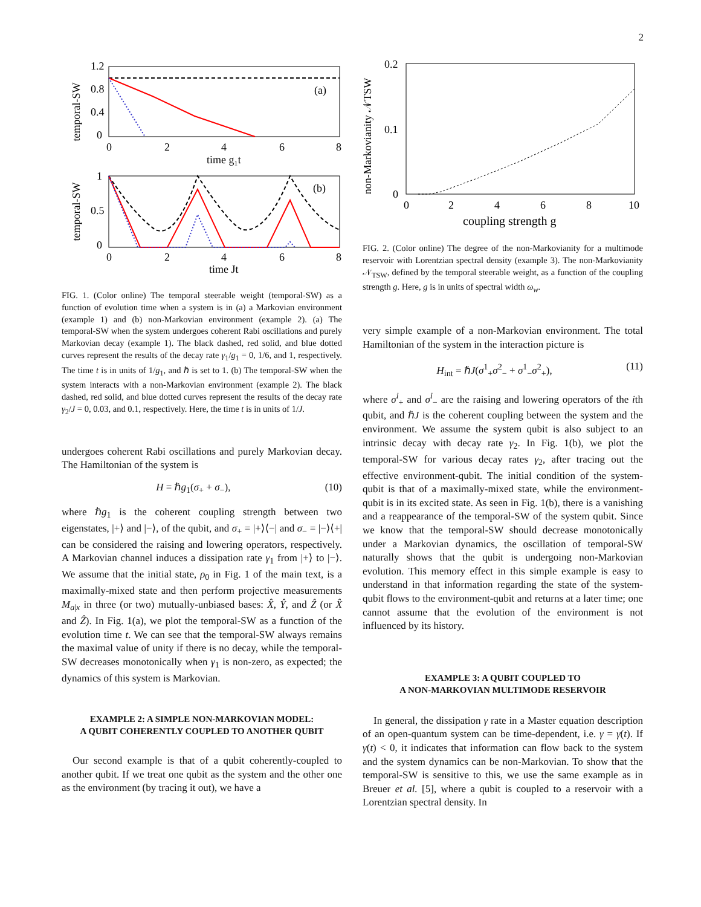2
temporal-SW
(a)
1.2
0.8
0.4
0
0
2
4
6
8
time g₁t
temporal-SW
(b)
1
0.5
0
0
2
4
6
8
time Jt
FIG. 1. (Color online) The temporal steerable weight (temporal-SW) as a function of evolution time when a system is in (a) a Markovian environment (example 1) and (b) non-Markovian environment (example 2). (a) The temporal-SW when the system undergoes coherent Rabi oscillations and purely Markovian decay (example 1). The black dashed, red solid, and blue dotted curves represent the results of the decay rate γ<sub>1</sub>/g<sub>1</sub> = 0, 1/6, and 1, respectively. The time t is in units of 1/g<sub>1</sub>, and ℏ is set to 1. (b) The temporal-SW when the system interacts with a non-Markovian environment (example 2). The black dashed, red solid, and blue dotted curves represent the results of the decay rate γ<sub>2</sub>/J = 0, 0.03, and 0.1, respectively. Here, the time t is in units of 1/J.
undergoes coherent Rabi oscillations and purely Markovian decay. The Hamiltonian of the system is
H = ℏg<sub>1</sub>(σ<sub>+</sub> + σ<sub>−</sub>), (10)
where ℏg<sub>1</sub> is the coherent coupling strength between two eigenstates, |+⟩ and |−⟩, of the qubit, and σ<sub>+</sub> = |+⟩⟨−| and σ<sub>−</sub> = |−⟩⟨+| can be considered the raising and lowering operators, respectively. A Markovian channel induces a dissipation rate γ<sub>1</sub> from |+⟩ to |−⟩. We assume that the initial state, ρ<sub>0</sub> in Fig. 1 of the main text, is a maximally-mixed state and then perform projective measurements M<sub>a|x</sub> in three (or two) mutually-unbiased bases: X̂, Ŷ, and Ẑ (or X̂ and Ẑ). In Fig. 1(a), we plot the temporal-SW as a function of the evolution time t. We can see that the temporal-SW always remains the maximal value of unity if there is no decay, while the temporal-SW decreases monotonically when γ<sub>1</sub> is non-zero, as expected; the dynamics of this system is Markovian.
EXAMPLE 2: A SIMPLE NON-MARKOVIAN MODEL:
A QUBIT COHERENTLY COUPLED TO ANOTHER QUBIT
Our second example is that of a qubit coherently-coupled to another qubit. If we treat one qubit as the system and the other one as the environment (by tracing it out), we have a
non-Markovianity 𝒩TSW
0.2
0.1
0
0
2
4
6
8
10
coupling strength g
FIG. 2. (Color online) The degree of the non-Markovianity for a multimode reservoir with Lorentzian spectral density (example 3). The non-Markovianity 𝒩<sub>TSW</sub>, defined by the temporal steerable weight, as a function of the coupling strength g. Here, g is in units of spectral width ω<sub>w</sub>.
very simple example of a non-Markovian environment. The total Hamiltonian of the system in the interaction picture is
H<sub>int</sub> = ℏJ(σ<sup>1</sup><sub>+</sub>σ<sup>2</sup><sub>−</sub> + σ<sup>1</sup><sub>−</sub>σ<sup>2</sup><sub>+</sub>), (11)
where σ<sup>i</sup><sub>+</sub> and σ<sup>i</sup><sub>−</sub> are the raising and lowering operators of the ith qubit, and ℏJ is the coherent coupling between the system and the environment. We assume the system qubit is also subject to an intrinsic decay with decay rate γ<sub>2</sub>. In Fig. 1(b), we plot the temporal-SW for various decay rates γ<sub>2</sub>, after tracing out the effective environment-qubit. The initial condition of the system-qubit is that of a maximally-mixed state, while the environment-qubit is in its excited state. As seen in Fig. 1(b), there is a vanishing and a reappearance of the temporal-SW of the system qubit. Since we know that the temporal-SW should decrease monotonically under a Markovian dynamics, the oscillation of temporal-SW naturally shows that the qubit is undergoing non-Markovian evolution. This memory effect in this simple example is easy to understand in that information regarding the state of the system-qubit flows to the environment-qubit and returns at a later time; one cannot assume that the evolution of the environment is not influenced by its history.
EXAMPLE 3: A QUBIT COUPLED TO
A NON-MARKOVIAN MULTIMODE RESERVOIR
In general, the dissipation γ rate in a Master equation description of an open-quantum system can be time-dependent, i.e. γ = γ(t). If γ(t) < 0, it indicates that information can flow back to the system and the system dynamics can be non-Markovian. To show that the temporal-SW is sensitive to this, we use the same example as in Breuer et al. [5], where a qubit is coupled to a reservoir with a Lorentzian spectral density. In